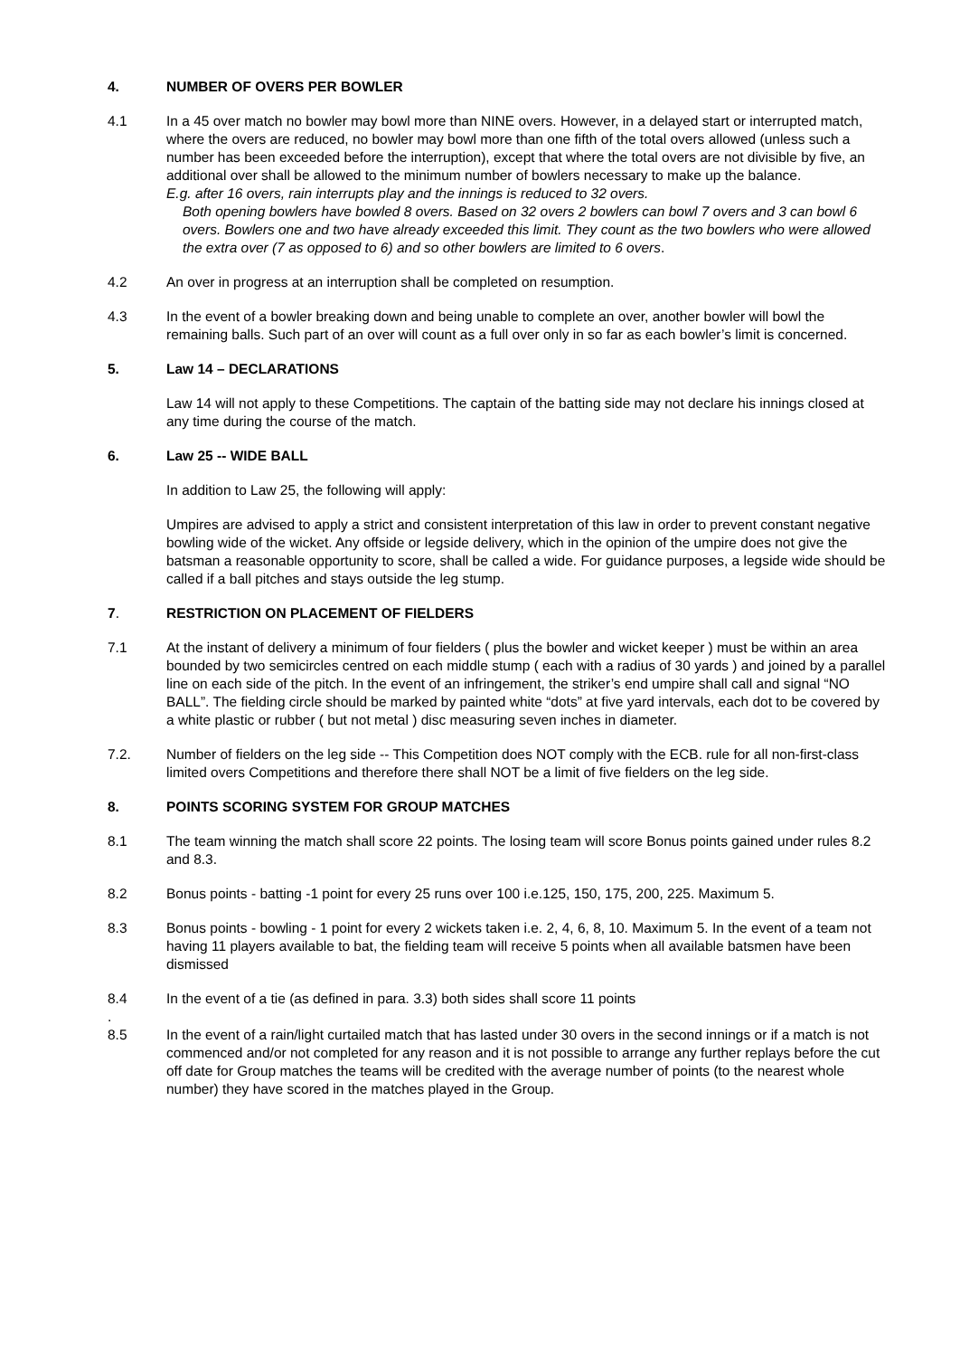4. NUMBER OF OVERS PER BOWLER
4.1 In a 45 over match no bowler may bowl more than NINE overs. However, in a delayed start or interrupted match, where the overs are reduced, no bowler may bowl more than one fifth of the total overs allowed (unless such a number has been exceeded before the interruption), except that where the total overs are not divisible by five, an additional over shall be allowed to the minimum number of bowlers necessary to make up the balance.
E.g. after 16 overs, rain interrupts play and the innings is reduced to 32 overs.
Both opening bowlers have bowled 8 overs. Based on 32 overs 2 bowlers can bowl 7 overs and 3 can bowl 6 overs. Bowlers one and two have already exceeded this limit. They count as the two bowlers who were allowed the extra over (7 as opposed to 6) and so other bowlers are limited to 6 overs.
4.2 An over in progress at an interruption shall be completed on resumption.
4.3 In the event of a bowler breaking down and being unable to complete an over, another bowler will bowl the remaining balls. Such part of an over will count as a full over only in so far as each bowler’s limit is concerned.
5. Law 14 – DECLARATIONS
Law 14 will not apply to these Competitions. The captain of the batting side may not declare his innings closed at any time during the course of the match.
6. Law 25 -- WIDE BALL
In addition to Law 25, the following will apply:
Umpires are advised to apply a strict and consistent interpretation of this law in order to prevent constant negative bowling wide of the wicket. Any offside or legside delivery, which in the opinion of the umpire does not give the batsman a reasonable opportunity to score, shall be called a wide. For guidance purposes, a legside wide should be called if a ball pitches and stays outside the leg stump.
7. RESTRICTION ON PLACEMENT OF FIELDERS
7.1 At the instant of delivery a minimum of four fielders ( plus the bowler and wicket keeper ) must be within an area bounded by two semicircles centred on each middle stump ( each with a radius of 30 yards ) and joined by a parallel line on each side of the pitch. In the event of an infringement, the striker’s end umpire shall call and signal “NO BALL”. The fielding circle should be marked by painted white “dots” at five yard intervals, each dot to be covered by a white plastic or rubber ( but not metal ) disc measuring seven inches in diameter.
7.2. Number of fielders on the leg side -- This Competition does NOT comply with the ECB. rule for all non-first-class limited overs Competitions and therefore there shall NOT be a limit of five fielders on the leg side.
8. POINTS SCORING SYSTEM FOR GROUP MATCHES
8.1 The team winning the match shall score 22 points. The losing team will score Bonus points gained under rules 8.2 and 8.3.
8.2 Bonus points - batting -1 point for every 25 runs over 100 i.e.125, 150, 175, 200, 225. Maximum 5.
8.3 Bonus points - bowling - 1 point for every 2 wickets taken i.e. 2, 4, 6, 8, 10. Maximum 5. In the event of a team not having 11 players available to bat, the fielding team will receive 5 points when all available batsmen have been dismissed
8.4 In the event of a tie (as defined in para. 3.3) both sides shall score 11 points
.
8.5 In the event of a rain/light curtailed match that has lasted under 30 overs in the second innings or if a match is not commenced and/or not completed for any reason and it is not possible to arrange any further replays before the cut off date for Group matches the teams will be credited with the average number of points (to the nearest whole number) they have scored in the matches played in the Group.